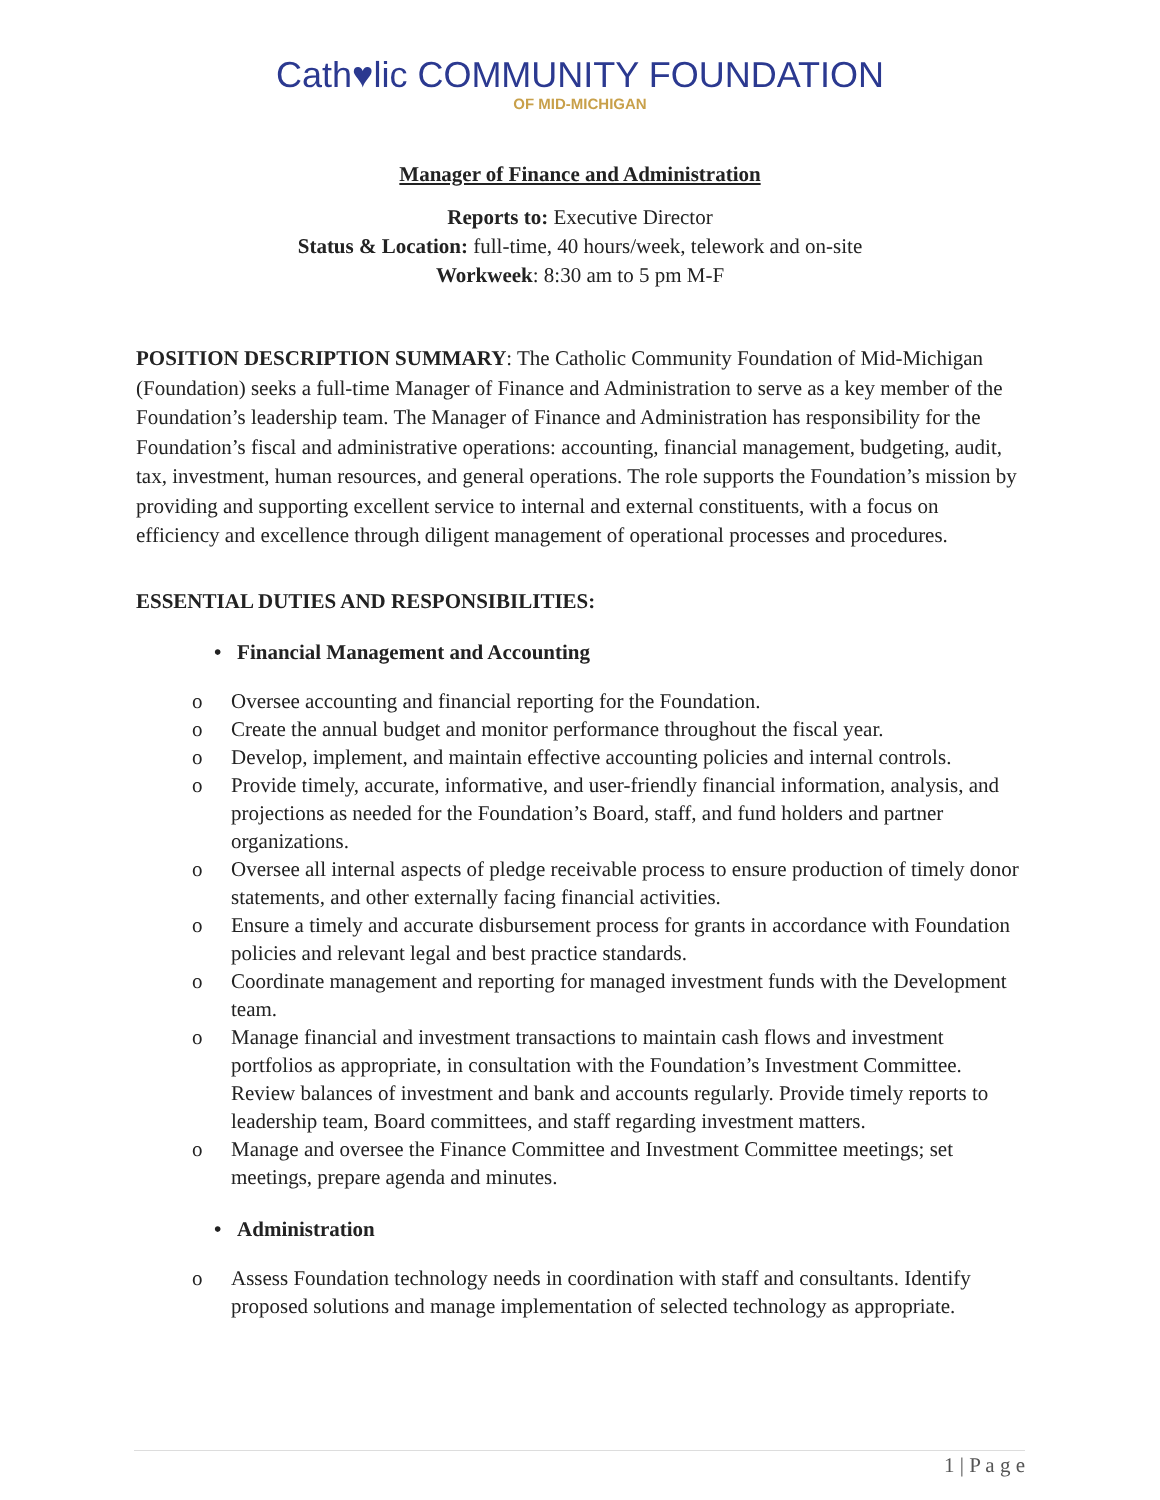Cath♥lic COMMUNITY FOUNDATION
OF MID-MICHIGAN
Manager of Finance and Administration
Reports to: Executive Director
Status & Location: full-time, 40 hours/week, telework and on-site
Workweek: 8:30 am to 5 pm M-F
POSITION DESCRIPTION SUMMARY: The Catholic Community Foundation of Mid-Michigan (Foundation) seeks a full-time Manager of Finance and Administration to serve as a key member of the Foundation’s leadership team. The Manager of Finance and Administration has responsibility for the Foundation’s fiscal and administrative operations: accounting, financial management, budgeting, audit, tax, investment, human resources, and general operations. The role supports the Foundation’s mission by providing and supporting excellent service to internal and external constituents, with a focus on efficiency and excellence through diligent management of operational processes and procedures.
ESSENTIAL DUTIES AND RESPONSIBILITIES:
• Financial Management and Accounting
o Oversee accounting and financial reporting for the Foundation.
o Create the annual budget and monitor performance throughout the fiscal year.
o Develop, implement, and maintain effective accounting policies and internal controls.
o Provide timely, accurate, informative, and user-friendly financial information, analysis, and projections as needed for the Foundation’s Board, staff, and fund holders and partner organizations.
o Oversee all internal aspects of pledge receivable process to ensure production of timely donor statements, and other externally facing financial activities.
o Ensure a timely and accurate disbursement process for grants in accordance with Foundation policies and relevant legal and best practice standards.
o Coordinate management and reporting for managed investment funds with the Development team.
o Manage financial and investment transactions to maintain cash flows and investment portfolios as appropriate, in consultation with the Foundation’s Investment Committee. Review balances of investment and bank and accounts regularly. Provide timely reports to leadership team, Board committees, and staff regarding investment matters.
o Manage and oversee the Finance Committee and Investment Committee meetings; set meetings, prepare agenda and minutes.
• Administration
o Assess Foundation technology needs in coordination with staff and consultants. Identify proposed solutions and manage implementation of selected technology as appropriate.
1 | P a g e